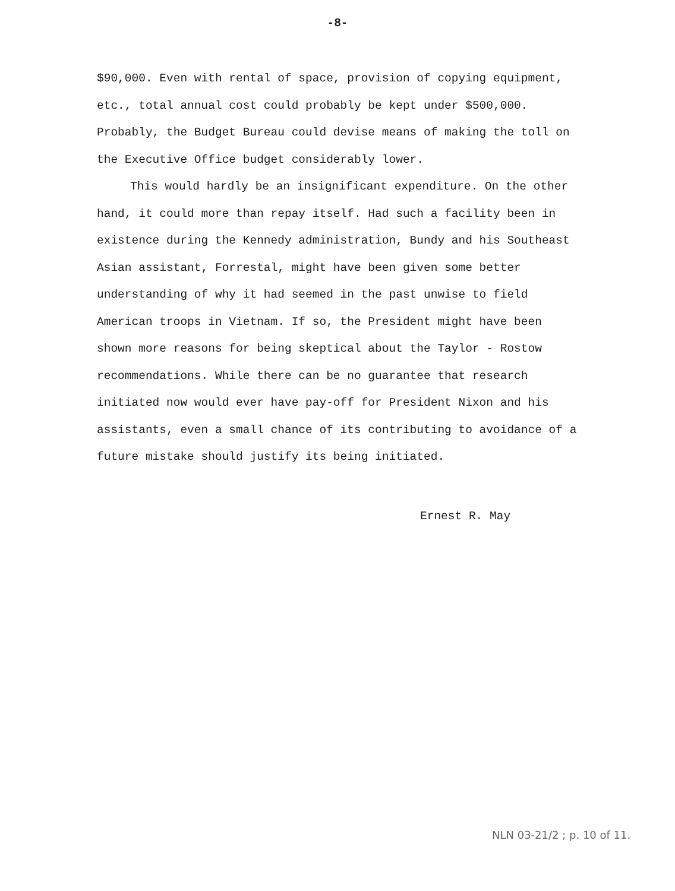-8-
$90,000. Even with rental of space, provision of copying equipment, etc., total annual cost could probably be kept under $500,000. Probably, the Budget Bureau could devise means of making the toll on the Executive Office budget considerably lower.
This would hardly be an insignificant expenditure. On the other hand, it could more than repay itself. Had such a facility been in existence during the Kennedy administration, Bundy and his Southeast Asian assistant, Forrestal, might have been given some better understanding of why it had seemed in the past unwise to field American troops in Vietnam. If so, the President might have been shown more reasons for being skeptical about the Taylor - Rostow recommendations. While there can be no guarantee that research initiated now would ever have pay-off for President Nixon and his assistants, even a small chance of its contributing to avoidance of a future mistake should justify its being initiated.
Ernest R. May
NLN 03-21/2 ; p. 10 of 11.